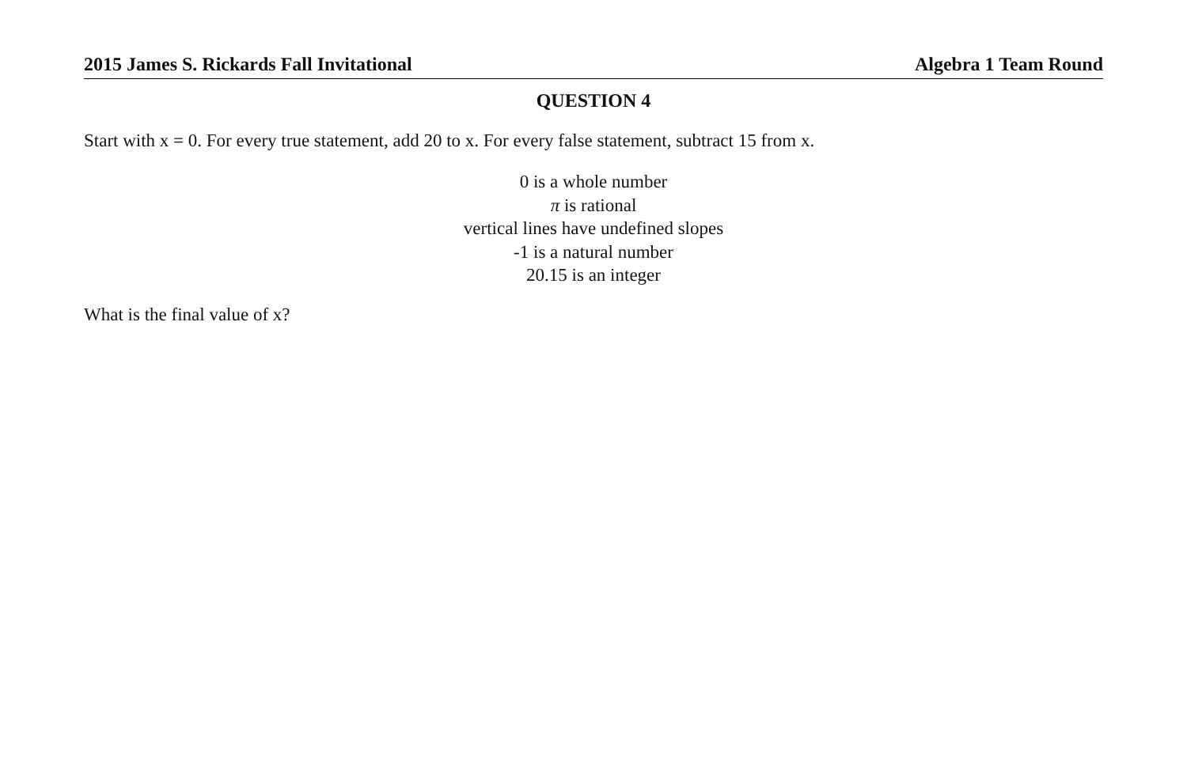2015 James S. Rickards Fall Invitational Algebra 1 Team Round
QUESTION 4
Start with x = 0. For every true statement, add 20 to x. For every false statement, subtract 15 from x.
0 is a whole number
π is rational
vertical lines have undefined slopes
-1 is a natural number
20.15 is an integer
What is the final value of x?